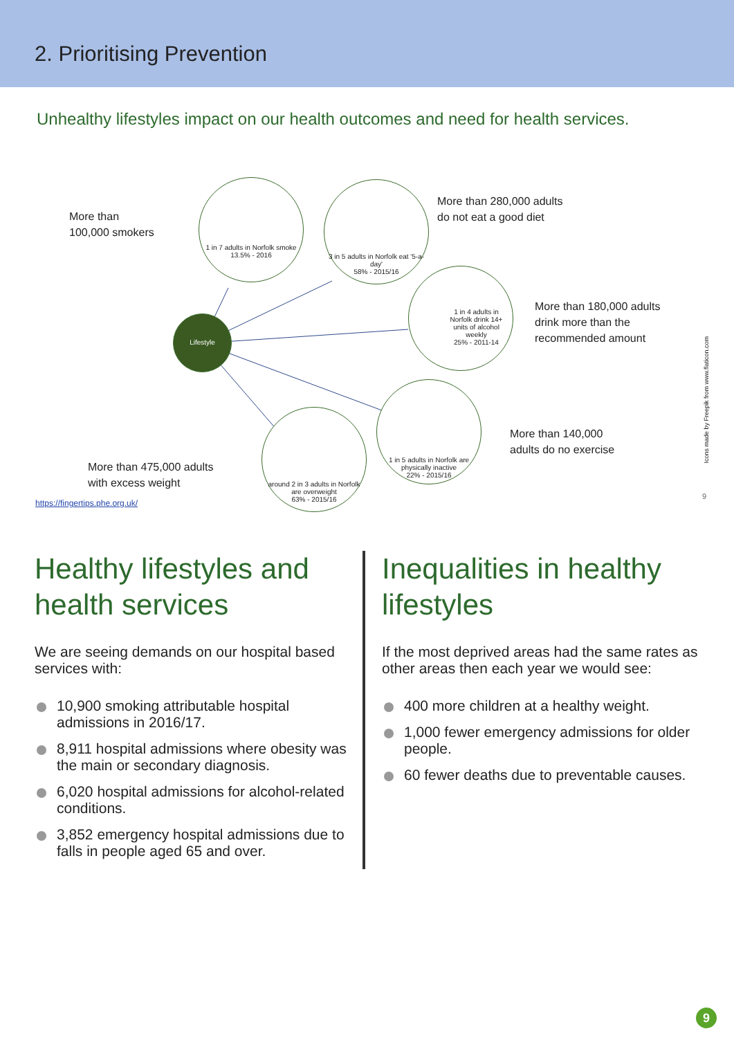2. Prioritising Prevention
Unhealthy lifestyles impact on our health outcomes and need for health services.
More than
100,000 smokers
1 in 7 adults in Norfolk smoke
13.5% - 2016
3 in 5 adults in Norfolk eat '5-a-day'
58% - 2015/16
More than 280,000 adults
do not eat a good diet
Lifestyle
1 in 4 adults in Norfolk drink 14+ units of alcohol weekly
25% - 2011-14
More than 180,000 adults
drink more than the
recommended amount
1 in 5 adults in Norfolk are physically inactive
22% - 2015/16
More than 140,000
adults do no exercise
around 2 in 3 adults in Norfolk are overweight
63% - 2015/16
More than 475,000 adults
with excess weight
https://fingertips.phe.org.uk/
9
Icons made by Freepik from www.flaticon.com
Healthy lifestyles and health services
We are seeing demands on our hospital based services with:
10,900 smoking attributable hospital admissions in 2016/17.
8,911 hospital admissions where obesity was the main or secondary diagnosis.
6,020 hospital admissions for alcohol-related conditions.
3,852 emergency hospital admissions due to falls in people aged 65 and over.
Inequalities in healthy lifestyles
If the most deprived areas had the same rates as other areas then each year we would see:
400 more children at a healthy weight.
1,000 fewer emergency admissions for older people.
60 fewer deaths due to preventable causes.
9